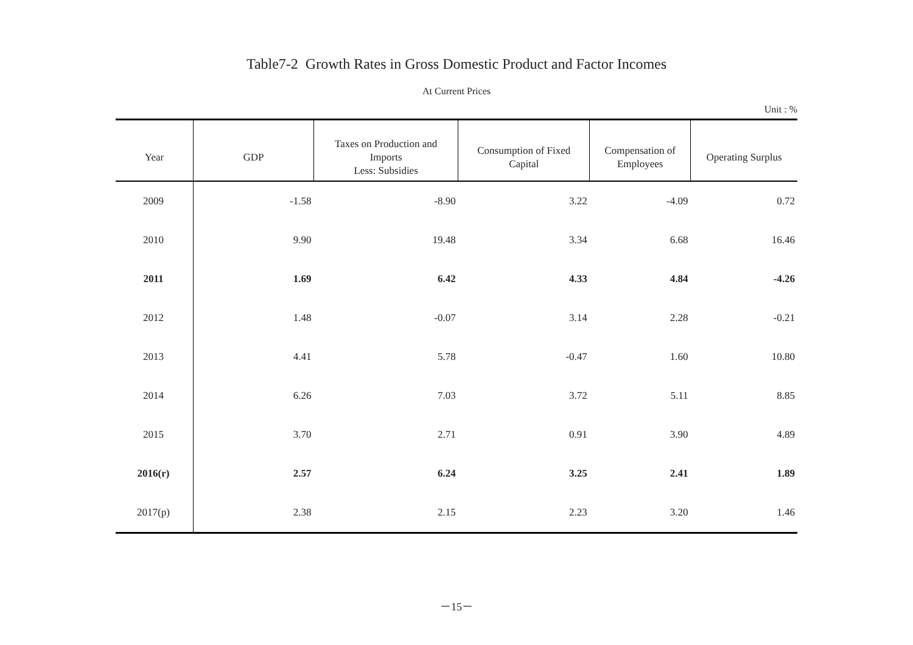Table7-2 Growth Rates in Gross Domestic Product and Factor Incomes
At Current Prices
Unit : %
| Year | GDP | Taxes on Production and Imports Less: Subsidies | Consumption of Fixed Capital | Compensation of Employees | Operating Surplus |
| --- | --- | --- | --- | --- | --- |
| 2009 | -1.58 | -8.90 | 3.22 | -4.09 | 0.72 |
| 2010 | 9.90 | 19.48 | 3.34 | 6.68 | 16.46 |
| 2011 | 1.69 | 6.42 | 4.33 | 4.84 | -4.26 |
| 2012 | 1.48 | -0.07 | 3.14 | 2.28 | -0.21 |
| 2013 | 4.41 | 5.78 | -0.47 | 1.60 | 10.80 |
| 2014 | 6.26 | 7.03 | 3.72 | 5.11 | 8.85 |
| 2015 | 3.70 | 2.71 | 0.91 | 3.90 | 4.89 |
| 2016(r) | 2.57 | 6.24 | 3.25 | 2.41 | 1.89 |
| 2017(p) | 2.38 | 2.15 | 2.23 | 3.20 | 1.46 |
－15－